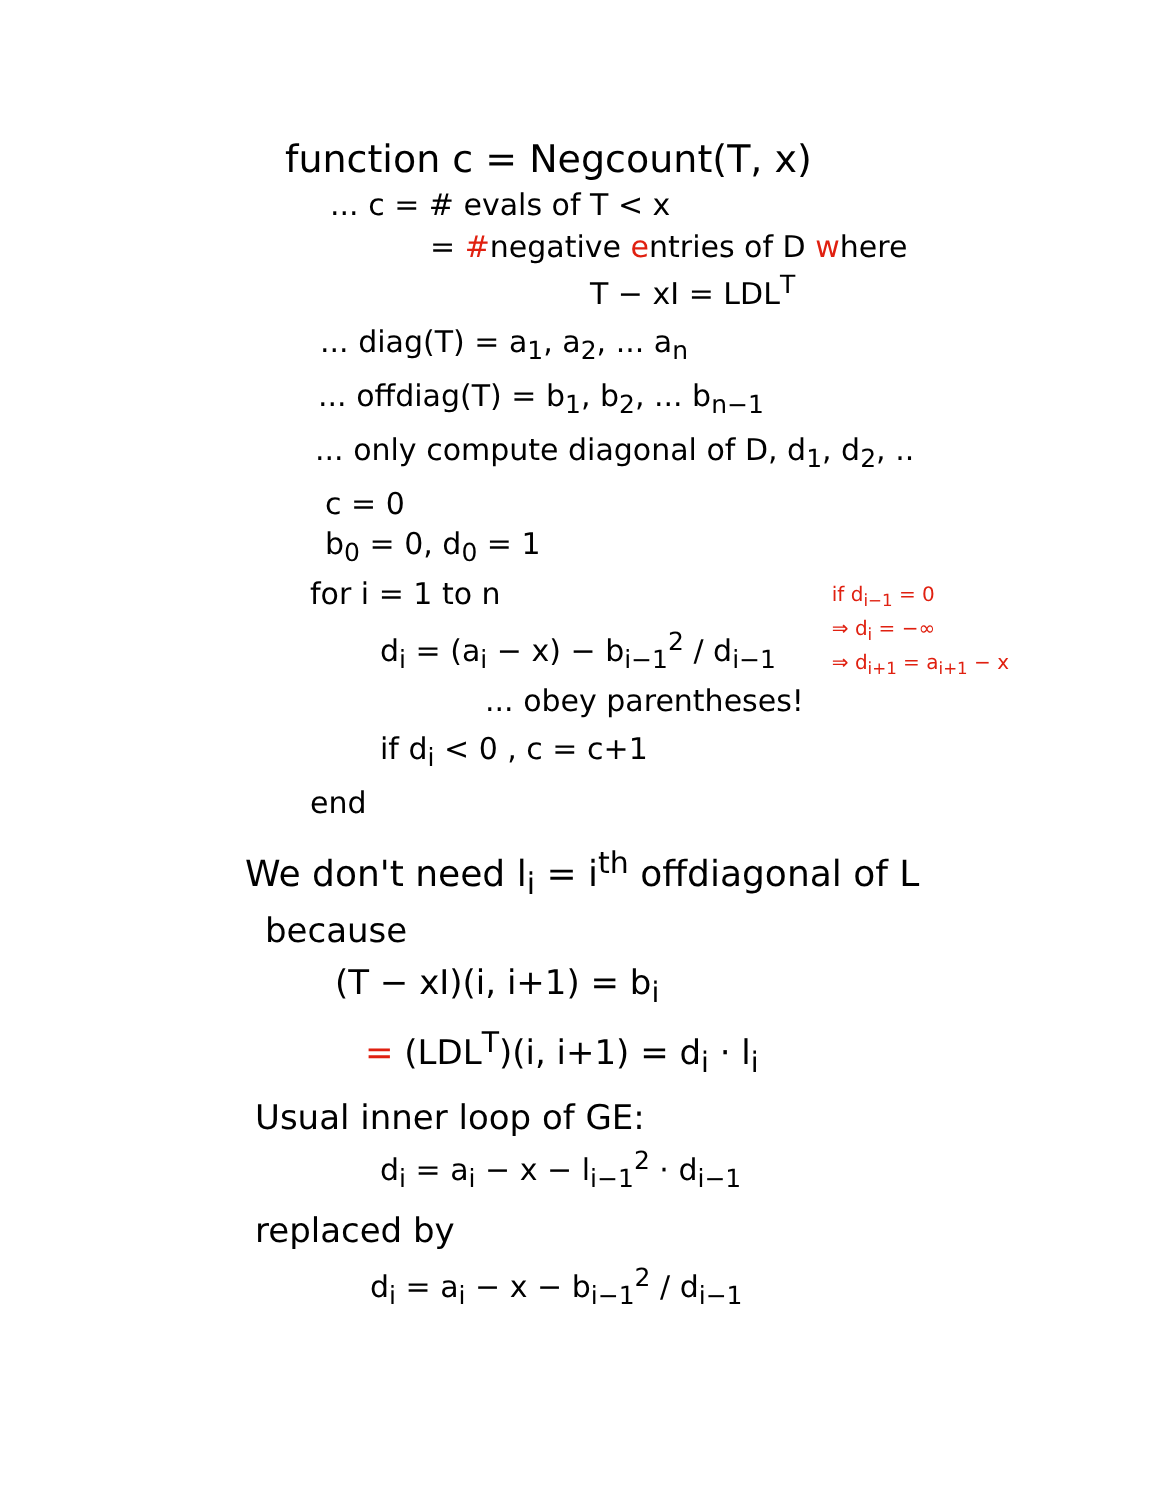function c = Negcount(T, x)
... c = # evals of T < x
= #negative entries of D where
T − xI = LDL<sup>T</sup>
... diag(T) = a<sub>1</sub>, a<sub>2</sub>, ... a<sub>n</sub>
... offdiag(T) = b<sub>1</sub>, b<sub>2</sub>, ... b<sub>n−1</sub>
... only compute diagonal of D, d<sub>1</sub>, d<sub>2</sub>, ..
c = 0
b<sub>0</sub> = 0, d<sub>0</sub> = 1
for i = 1 to n
d<sub>i</sub> = (a<sub>i</sub> − x) − b<sub>i−1</sub><sup>2</sup> / d<sub>i−1</sub>
... obey parentheses!
if d<sub>i</sub> < 0 , c = c+1
end
if d<sub>i−1</sub> = 0
⇒ d<sub>i</sub> = −∞
⇒ d<sub>i+1</sub> = a<sub>i+1</sub> − x
We don't need l<sub>i</sub> = i<sup>th</sup> offdiagonal of L
because
(T − xI)(i, i+1) = b<sub>i</sub>
= (LDL<sup>T</sup>)(i, i+1) = d<sub>i</sub> · l<sub>i</sub>
Usual inner loop of GE:
d<sub>i</sub> = a<sub>i</sub> − x − l<sub>i−1</sub><sup>2</sup> · d<sub>i−1</sub>
replaced by
d<sub>i</sub> = a<sub>i</sub> − x − b<sub>i−1</sub><sup>2</sup> / d<sub>i−1</sub>